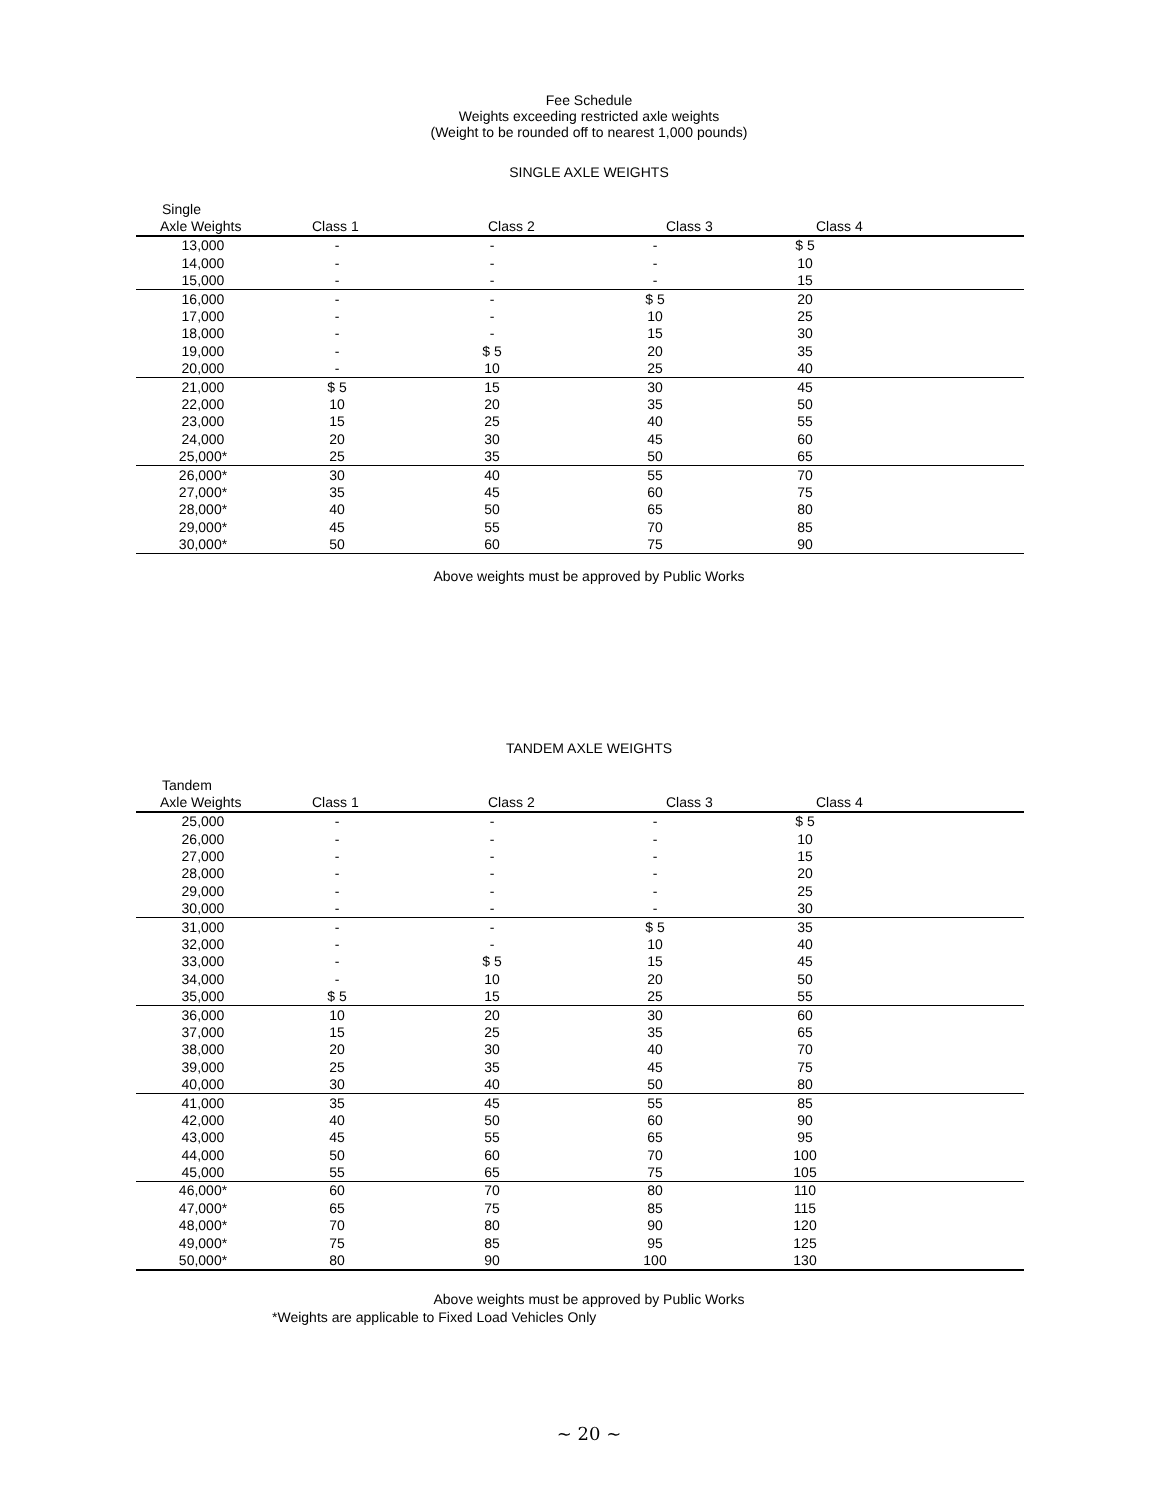Fee Schedule
Weights exceeding restricted axle weights
(Weight to be rounded off to nearest 1,000 pounds)
SINGLE AXLE WEIGHTS
| Single | | | | | |
| --- | --- | --- | --- | --- | --- |
| Axle Weights | Class 1 | Class 2 | Class 3 | Class 4 | |
| 13,000 | - | - | - | $ 5 | |
| 14,000 | - | - | - | 10 | |
| 15,000 | - | - | - | 15 | |
| 16,000 | - | - | $ 5 | 20 | |
| 17,000 | - | - | 10 | 25 | |
| 18,000 | - | - | 15 | 30 | |
| 19,000 | - | $ 5 | 20 | 35 | |
| 20,000 | - | 10 | 25 | 40 | |
| 21,000 | $ 5 | 15 | 30 | 45 | |
| 22,000 | 10 | 20 | 35 | 50 | |
| 23,000 | 15 | 25 | 40 | 55 | |
| 24,000 | 20 | 30 | 45 | 60 | |
| 25,000* | 25 | 35 | 50 | 65 | |
| 26,000* | 30 | 40 | 55 | 70 | |
| 27,000* | 35 | 45 | 60 | 75 | |
| 28,000* | 40 | 50 | 65 | 80 | |
| 29,000* | 45 | 55 | 70 | 85 | |
| 30,000* | 50 | 60 | 75 | 90 | |
Above weights must be approved by Public Works
TANDEM AXLE WEIGHTS
| Tandem | | | | | |
| --- | --- | --- | --- | --- | --- |
| Axle Weights | Class 1 | Class 2 | Class 3 | Class 4 | |
| 25,000 | - | - | - | $ 5 | |
| 26,000 | - | - | - | 10 | |
| 27,000 | - | - | - | 15 | |
| 28,000 | - | - | - | 20 | |
| 29,000 | - | - | - | 25 | |
| 30,000 | - | - | - | 30 | |
| 31,000 | - | - | $ 5 | 35 | |
| 32,000 | - | - | 10 | 40 | |
| 33,000 | - | $ 5 | 15 | 45 | |
| 34,000 | - | 10 | 20 | 50 | |
| 35,000 | $ 5 | 15 | 25 | 55 | |
| 36,000 | 10 | 20 | 30 | 60 | |
| 37,000 | 15 | 25 | 35 | 65 | |
| 38,000 | 20 | 30 | 40 | 70 | |
| 39,000 | 25 | 35 | 45 | 75 | |
| 40,000 | 30 | 40 | 50 | 80 | |
| 41,000 | 35 | 45 | 55 | 85 | |
| 42,000 | 40 | 50 | 60 | 90 | |
| 43,000 | 45 | 55 | 65 | 95 | |
| 44,000 | 50 | 60 | 70 | 100 | |
| 45,000 | 55 | 65 | 75 | 105 | |
| 46,000* | 60 | 70 | 80 | 110 | |
| 47,000* | 65 | 75 | 85 | 115 | |
| 48,000* | 70 | 80 | 90 | 120 | |
| 49,000* | 75 | 85 | 95 | 125 | |
| 50,000* | 80 | 90 | 100 | 130 | |
Above weights must be approved by Public Works
*Weights are applicable to Fixed Load Vehicles Only
~ 20 ~